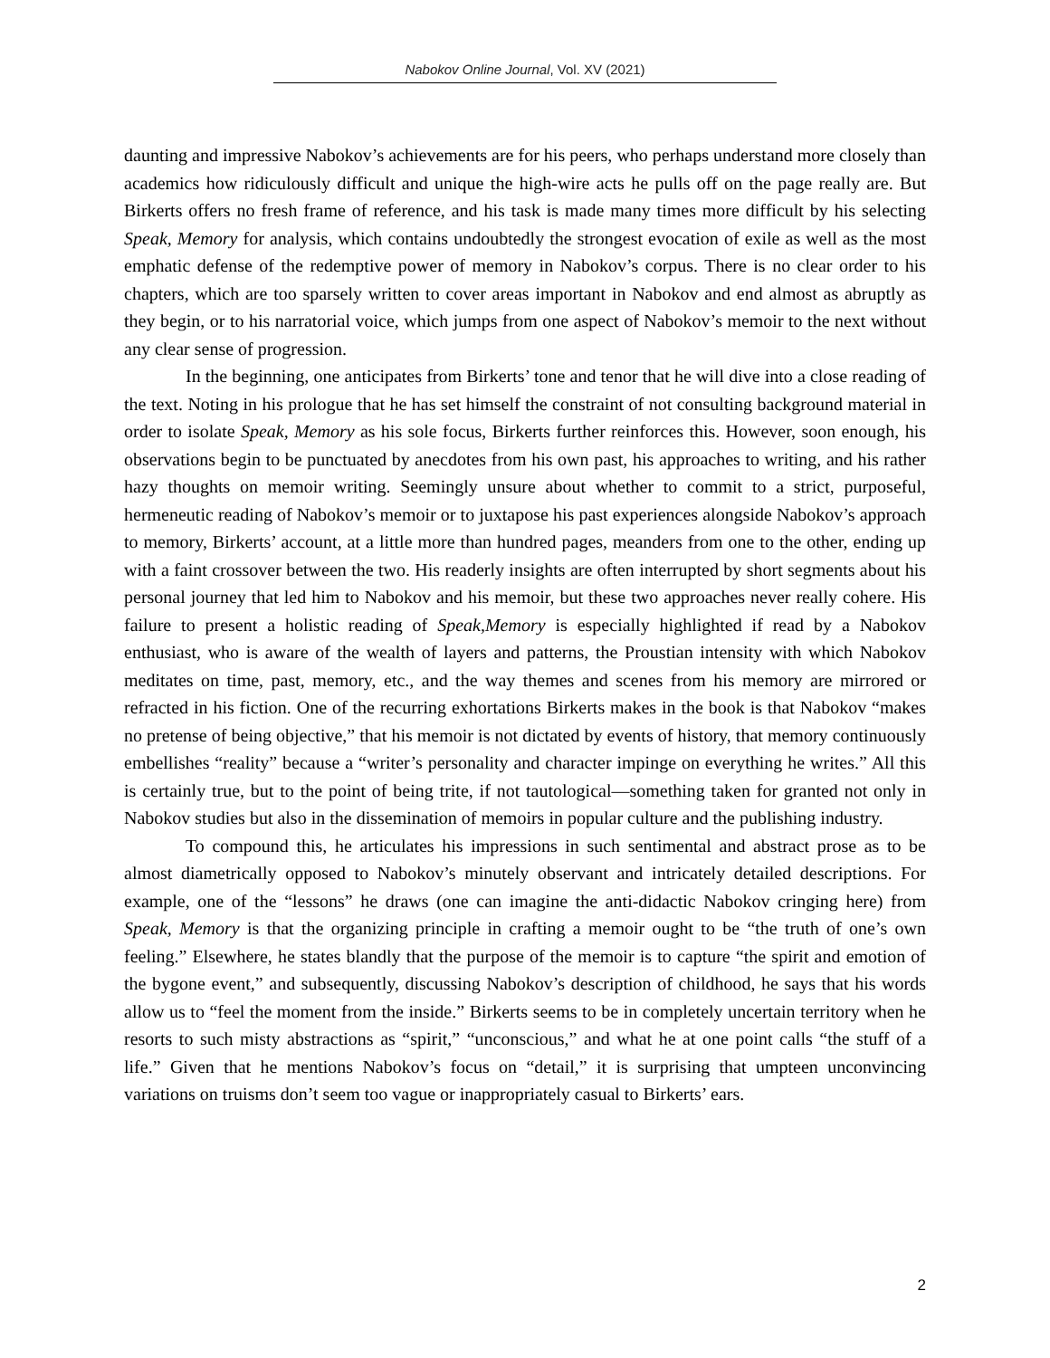Nabokov Online Journal, Vol. XV (2021)
daunting and impressive Nabokov’s achievements are for his peers, who perhaps understand more closely than academics how ridiculously difficult and unique the high-wire acts he pulls off on the page really are. But Birkerts offers no fresh frame of reference, and his task is made many times more difficult by his selecting Speak, Memory for analysis, which contains undoubtedly the strongest evocation of exile as well as the most emphatic defense of the redemptive power of memory in Nabokov’s corpus. There is no clear order to his chapters, which are too sparsely written to cover areas important in Nabokov and end almost as abruptly as they begin, or to his narratorial voice, which jumps from one aspect of Nabokov’s memoir to the next without any clear sense of progression.
In the beginning, one anticipates from Birkerts’ tone and tenor that he will dive into a close reading of the text. Noting in his prologue that he has set himself the constraint of not consulting background material in order to isolate Speak, Memory as his sole focus, Birkerts further reinforces this. However, soon enough, his observations begin to be punctuated by anecdotes from his own past, his approaches to writing, and his rather hazy thoughts on memoir writing. Seemingly unsure about whether to commit to a strict, purposeful, hermeneutic reading of Nabokov’s memoir or to juxtapose his past experiences alongside Nabokov’s approach to memory, Birkerts’ account, at a little more than hundred pages, meanders from one to the other, ending up with a faint crossover between the two. His readerly insights are often interrupted by short segments about his personal journey that led him to Nabokov and his memoir, but these two approaches never really cohere. His failure to present a holistic reading of Speak,Memory is especially highlighted if read by a Nabokov enthusiast, who is aware of the wealth of layers and patterns, the Proustian intensity with which Nabokov meditates on time, past, memory, etc., and the way themes and scenes from his memory are mirrored or refracted in his fiction. One of the recurring exhortations Birkerts makes in the book is that Nabokov “makes no pretense of being objective,” that his memoir is not dictated by events of history, that memory continuously embellishes “reality” because a “writer’s personality and character impinge on everything he writes.” All this is certainly true, but to the point of being trite, if not tautological—something taken for granted not only in Nabokov studies but also in the dissemination of memoirs in popular culture and the publishing industry.
To compound this, he articulates his impressions in such sentimental and abstract prose as to be almost diametrically opposed to Nabokov’s minutely observant and intricately detailed descriptions. For example, one of the “lessons” he draws (one can imagine the anti-didactic Nabokov cringing here) from Speak, Memory is that the organizing principle in crafting a memoir ought to be “the truth of one’s own feeling.” Elsewhere, he states blandly that the purpose of the memoir is to capture “the spirit and emotion of the bygone event,” and subsequently, discussing Nabokov’s description of childhood, he says that his words allow us to “feel the moment from the inside.” Birkerts seems to be in completely uncertain territory when he resorts to such misty abstractions as “spirit,” “unconscious,” and what he at one point calls “the stuff of a life.” Given that he mentions Nabokov’s focus on “detail,” it is surprising that umpteen unconvincing variations on truisms don’t seem too vague or inappropriately casual to Birkerts’ ears.
2